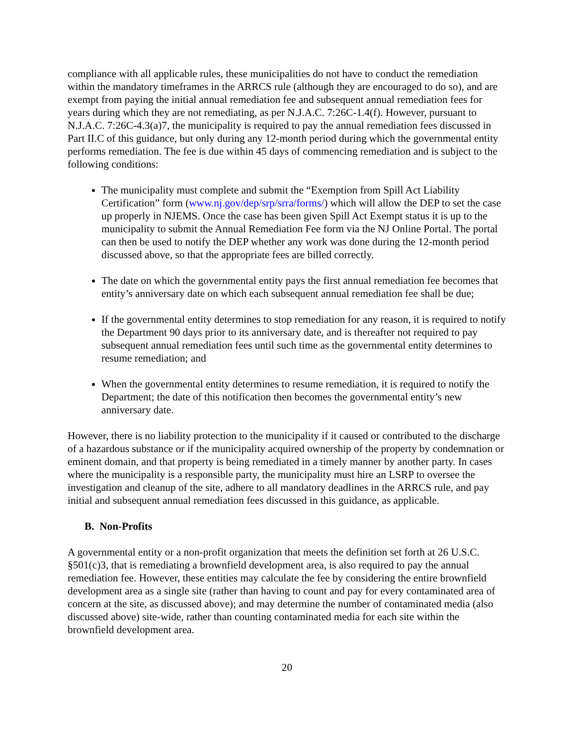compliance with all applicable rules, these municipalities do not have to conduct the remediation within the mandatory timeframes in the ARRCS rule (although they are encouraged to do so), and are exempt from paying the initial annual remediation fee and subsequent annual remediation fees for years during which they are not remediating, as per N.J.A.C. 7:26C-1.4(f). However, pursuant to N.J.A.C. 7:26C-4.3(a)7, the municipality is required to pay the annual remediation fees discussed in Part II.C of this guidance, but only during any 12-month period during which the governmental entity performs remediation. The fee is due within 45 days of commencing remediation and is subject to the following conditions:
The municipality must complete and submit the “Exemption from Spill Act Liability Certification” form (www.nj.gov/dep/srp/srra/forms/) which will allow the DEP to set the case up properly in NJEMS. Once the case has been given Spill Act Exempt status it is up to the municipality to submit the Annual Remediation Fee form via the NJ Online Portal. The portal can then be used to notify the DEP whether any work was done during the 12-month period discussed above, so that the appropriate fees are billed correctly.
The date on which the governmental entity pays the first annual remediation fee becomes that entity’s anniversary date on which each subsequent annual remediation fee shall be due;
If the governmental entity determines to stop remediation for any reason, it is required to notify the Department 90 days prior to its anniversary date, and is thereafter not required to pay subsequent annual remediation fees until such time as the governmental entity determines to resume remediation; and
When the governmental entity determines to resume remediation, it is required to notify the Department; the date of this notification then becomes the governmental entity’s new anniversary date.
However, there is no liability protection to the municipality if it caused or contributed to the discharge of a hazardous substance or if the municipality acquired ownership of the property by condemnation or eminent domain, and that property is being remediated in a timely manner by another party. In cases where the municipality is a responsible party, the municipality must hire an LSRP to oversee the investigation and cleanup of the site, adhere to all mandatory deadlines in the ARRCS rule, and pay initial and subsequent annual remediation fees discussed in this guidance, as applicable.
B. Non-Profits
A governmental entity or a non-profit organization that meets the definition set forth at 26 U.S.C. §501(c)3, that is remediating a brownfield development area, is also required to pay the annual remediation fee. However, these entities may calculate the fee by considering the entire brownfield development area as a single site (rather than having to count and pay for every contaminated area of concern at the site, as discussed above); and may determine the number of contaminated media (also discussed above) site-wide, rather than counting contaminated media for each site within the brownfield development area.
20